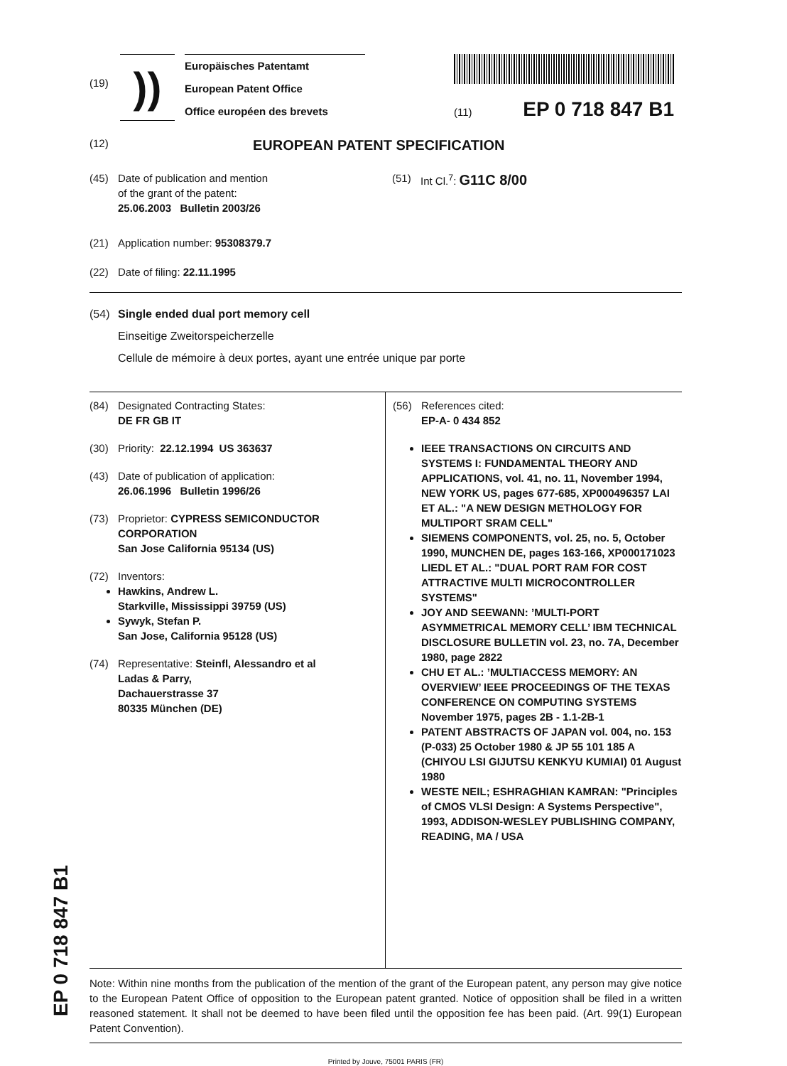(19)
))
Europäisches Patentamt
European Patent Office
Office européen des brevets
(11) EP 0 718 847 B1
(12) EUROPEAN PATENT SPECIFICATION
(45) Date of publication and mention
of the grant of the patent:
25.06.2003 Bulletin 2003/26
(21) Application number: 95308379.7
(22) Date of filing: 22.11.1995
(51) Int Cl.<sup>7</sup>: G11C 8/00
(54) Single ended dual port memory cell
Einseitige Zweitorspeicherzelle
Cellule de mémoire à deux portes, ayant une entrée unique par porte
(84) Designated Contracting States:
DE FR GB IT
(30) Priority: 22.12.1994 US 363637
(43) Date of publication of application:
26.06.1996 Bulletin 1996/26
(73) Proprietor: CYPRESS SEMICONDUCTOR CORPORATION
San Jose California 95134 (US)
(72) Inventors:
Hawkins, Andrew L.
Starkville, Mississippi 39759 (US)
Sywyk, Stefan P.
San Jose, California 95128 (US)
(74) Representative: Steinfl, Alessandro et al
Ladas & Parry,
Dachauerstrasse 37
80335 München (DE)
(56) References cited:
EP-A- 0 434 852
IEEE TRANSACTIONS ON CIRCUITS AND SYSTEMS I: FUNDAMENTAL THEORY AND APPLICATIONS, vol. 41, no. 11, November 1994, NEW YORK US, pages 677-685, XP000496357 LAI ET AL.: "A NEW DESIGN METHOLOGY FOR MULTIPORT SRAM CELL"
SIEMENS COMPONENTS, vol. 25, no. 5, October 1990, MUNCHEN DE, pages 163-166, XP000171023 LIEDL ET AL.: "DUAL PORT RAM FOR COST ATTRACTIVE MULTI MICROCONTROLLER SYSTEMS"
JOY AND SEEWANN: ’MULTI-PORT ASYMMETRICAL MEMORY CELL’ IBM TECHNICAL DISCLOSURE BULLETIN vol. 23, no. 7A, December 1980, page 2822
CHU ET AL.: ’MULTIACCESS MEMORY: AN OVERVIEW’ IEEE PROCEEDINGS OF THE TEXAS CONFERENCE ON COMPUTING SYSTEMS November 1975, pages 2B - 1.1-2B-1
PATENT ABSTRACTS OF JAPAN vol. 004, no. 153 (P-033) 25 October 1980 & JP 55 101 185 A (CHIYOU LSI GIJUTSU KENKYU KUMIAI) 01 August 1980
WESTE NEIL; ESHRAGHIAN KAMRAN: "Principles of CMOS VLSI Design: A Systems Perspective", 1993, ADDISON-WESLEY PUBLISHING COMPANY, READING, MA / USA
Note: Within nine months from the publication of the mention of the grant of the European patent, any person may give notice to the European Patent Office of opposition to the European patent granted. Notice of opposition shall be filed in a written reasoned statement. It shall not be deemed to have been filed until the opposition fee has been paid. (Art. 99(1) European Patent Convention).
Printed by Jouve, 75001 PARIS (FR)
EP 0 718 847 B1